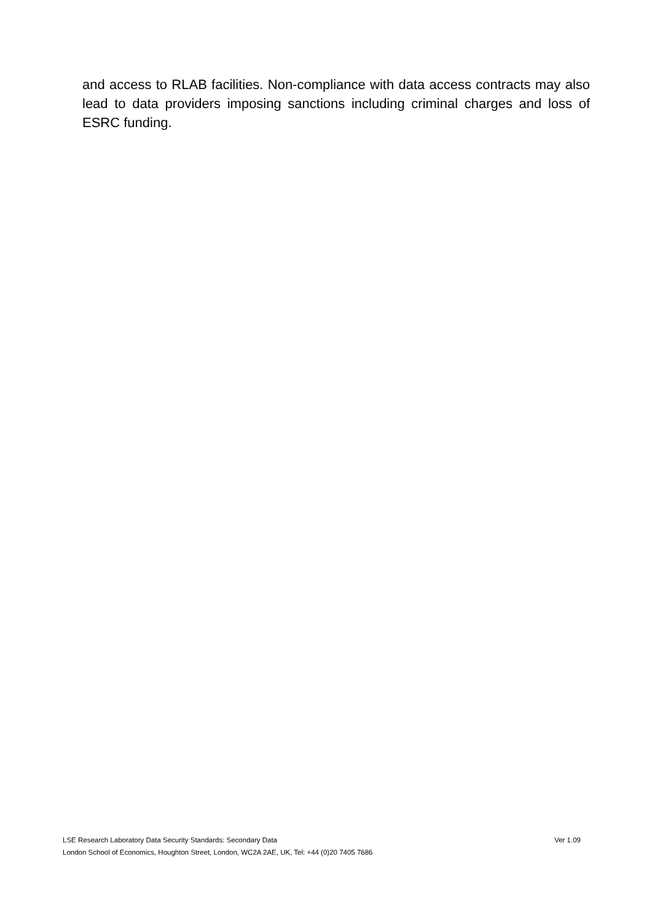and access to RLAB facilities. Non-compliance with data access contracts may also lead to data providers imposing sanctions including criminal charges and loss of ESRC funding.
LSE Research Laboratory Data Security Standards: Secondary Data Ver 1.09
London School of Economics, Houghton Street, London, WC2A 2AE, UK, Tel: +44 (0)20 7405 7686